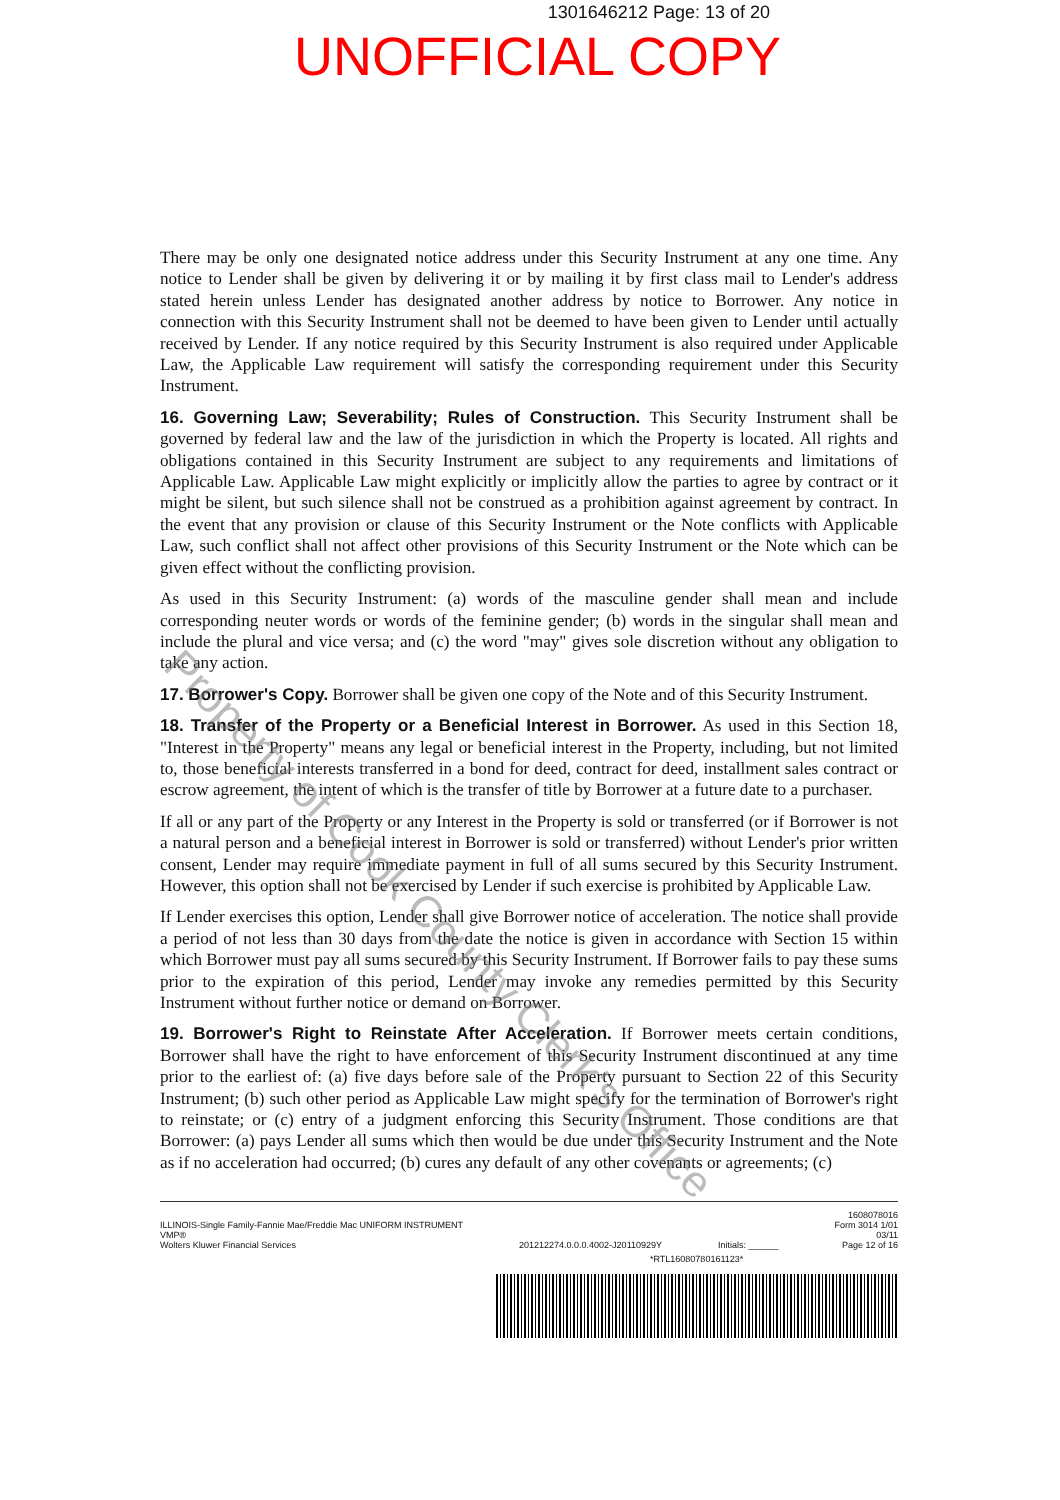1301646212 Page: 13 of 20
UNOFFICIAL COPY
There may be only one designated notice address under this Security Instrument at any one time. Any notice to Lender shall be given by delivering it or by mailing it by first class mail to Lender's address stated herein unless Lender has designated another address by notice to Borrower. Any notice in connection with this Security Instrument shall not be deemed to have been given to Lender until actually received by Lender. If any notice required by this Security Instrument is also required under Applicable Law, the Applicable Law requirement will satisfy the corresponding requirement under this Security Instrument.
16. Governing Law; Severability; Rules of Construction. This Security Instrument shall be governed by federal law and the law of the jurisdiction in which the Property is located. All rights and obligations contained in this Security Instrument are subject to any requirements and limitations of Applicable Law. Applicable Law might explicitly or implicitly allow the parties to agree by contract or it might be silent, but such silence shall not be construed as a prohibition against agreement by contract. In the event that any provision or clause of this Security Instrument or the Note conflicts with Applicable Law, such conflict shall not affect other provisions of this Security Instrument or the Note which can be given effect without the conflicting provision.
As used in this Security Instrument: (a) words of the masculine gender shall mean and include corresponding neuter words or words of the feminine gender; (b) words in the singular shall mean and include the plural and vice versa; and (c) the word "may" gives sole discretion without any obligation to take any action.
17. Borrower's Copy. Borrower shall be given one copy of the Note and of this Security Instrument.
18. Transfer of the Property or a Beneficial Interest in Borrower. As used in this Section 18, "Interest in the Property" means any legal or beneficial interest in the Property, including, but not limited to, those beneficial interests transferred in a bond for deed, contract for deed, installment sales contract or escrow agreement, the intent of which is the transfer of title by Borrower at a future date to a purchaser.
If all or any part of the Property or any Interest in the Property is sold or transferred (or if Borrower is not a natural person and a beneficial interest in Borrower is sold or transferred) without Lender's prior written consent, Lender may require immediate payment in full of all sums secured by this Security Instrument. However, this option shall not be exercised by Lender if such exercise is prohibited by Applicable Law.
If Lender exercises this option, Lender shall give Borrower notice of acceleration. The notice shall provide a period of not less than 30 days from the date the notice is given in accordance with Section 15 within which Borrower must pay all sums secured by this Security Instrument. If Borrower fails to pay these sums prior to the expiration of this period, Lender may invoke any remedies permitted by this Security Instrument without further notice or demand on Borrower.
19. Borrower's Right to Reinstate After Acceleration. If Borrower meets certain conditions, Borrower shall have the right to have enforcement of this Security Instrument discontinued at any time prior to the earliest of: (a) five days before sale of the Property pursuant to Section 22 of this Security Instrument; (b) such other period as Applicable Law might specify for the termination of Borrower's right to reinstate; or (c) entry of a judgment enforcing this Security Instrument. Those conditions are that Borrower: (a) pays Lender all sums which then would be due under this Security Instrument and the Note as if no acceleration had occurred; (b) cures any default of any other covenants or agreements; (c)
ILLINOIS-Single Family-Fannie Mae/Freddie Mac UNIFORM INSTRUMENT
VMP®
Wolters Kluwer Financial Services
201212274.0.0.0.4002-J20110929Y
Initials: ______ 1608078016
Form 3014 1/01
03/11
Page 12 of 16
*RTL16080780161123*
Property of Cook County Clerk's Office